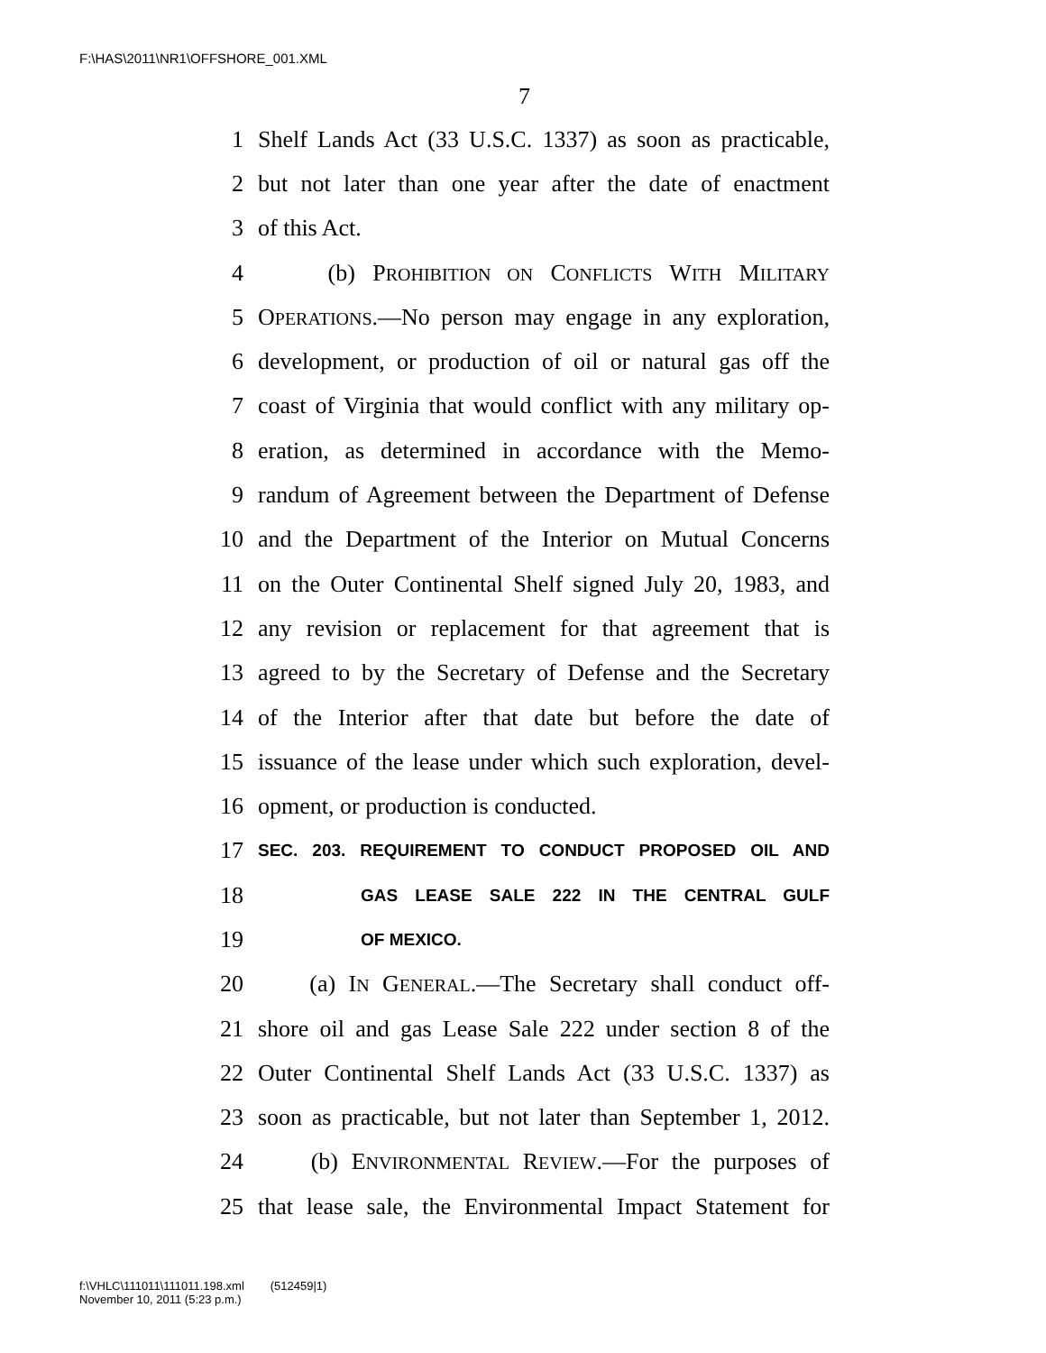F:\HAS\2011\NR1\OFFSHORE_001.XML
7
1 Shelf Lands Act (33 U.S.C. 1337) as soon as practicable,
2 but not later than one year after the date of enactment
3 of this Act.
4 (b) PROHIBITION ON CONFLICTS WITH MILITARY
5 OPERATIONS.—No person may engage in any exploration,
6 development, or production of oil or natural gas off the
7 coast of Virginia that would conflict with any military op-
8 eration, as determined in accordance with the Memo-
9 randum of Agreement between the Department of Defense
10 and the Department of the Interior on Mutual Concerns
11 on the Outer Continental Shelf signed July 20, 1983, and
12 any revision or replacement for that agreement that is
13 agreed to by the Secretary of Defense and the Secretary
14 of the Interior after that date but before the date of
15 issuance of the lease under which such exploration, devel-
16 opment, or production is conducted.
17 SEC. 203. REQUIREMENT TO CONDUCT PROPOSED OIL AND
18 GAS LEASE SALE 222 IN THE CENTRAL GULF
19 OF MEXICO.
20 (a) IN GENERAL.—The Secretary shall conduct off-
21 shore oil and gas Lease Sale 222 under section 8 of the
22 Outer Continental Shelf Lands Act (33 U.S.C. 1337) as
23 soon as practicable, but not later than September 1, 2012.
24 (b) ENVIRONMENTAL REVIEW.—For the purposes of
25 that lease sale, the Environmental Impact Statement for
f:\VHLC\111011\111011.198.xml (512459|1)
November 10, 2011 (5:23 p.m.)